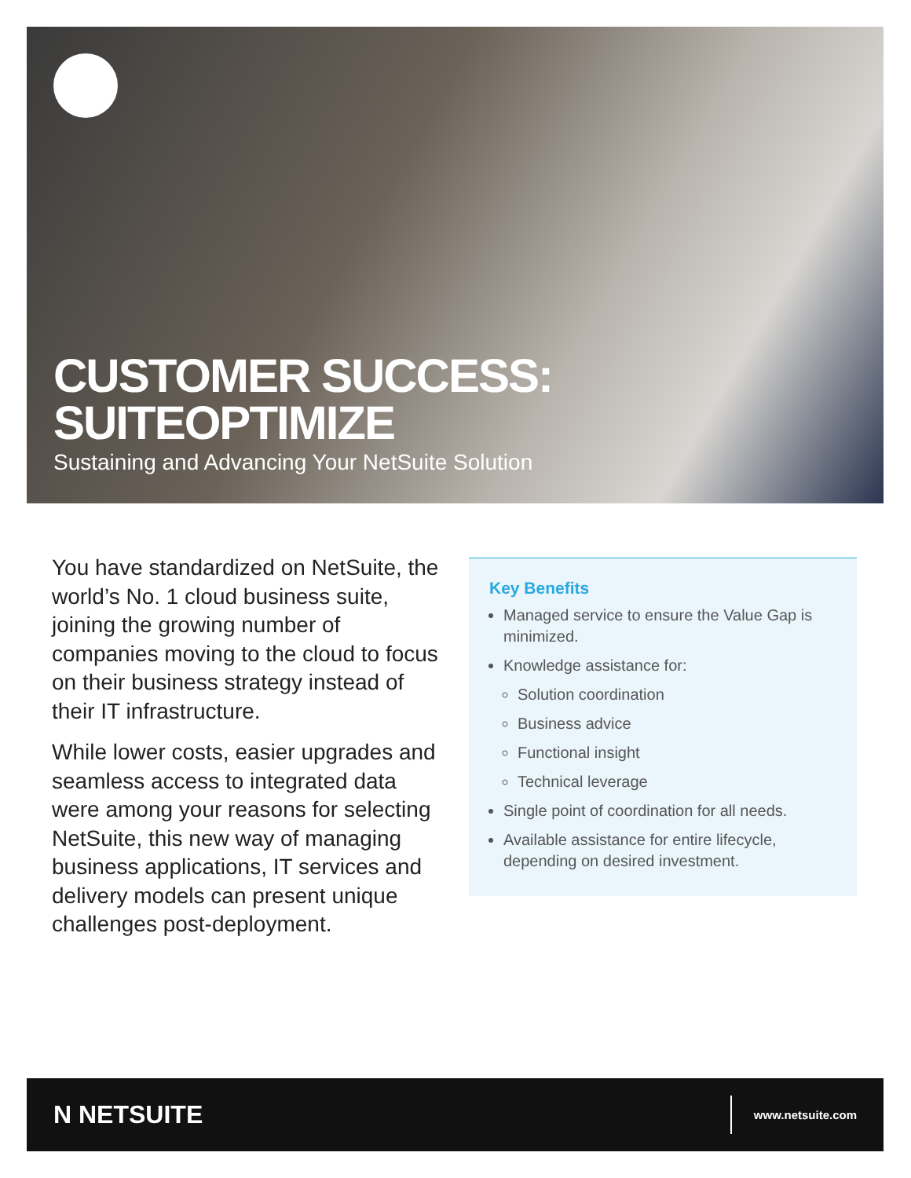CUSTOMER SUCCESS:
SUITEOPTIMIZE
Sustaining and Advancing Your NetSuite Solution
You have standardized on NetSuite, the world’s No. 1 cloud business suite, joining the growing number of companies moving to the cloud to focus on their business strategy instead of their IT infrastructure.
While lower costs, easier upgrades and seamless access to integrated data were among your reasons for selecting NetSuite, this new way of managing business applications, IT services and delivery models can present unique challenges post-deployment.
Key Benefits
Managed service to ensure the Value Gap is minimized.
Knowledge assistance for:
Solution coordination
Business advice
Functional insight
Technical leverage
Single point of coordination for all needs.
Available assistance for entire lifecycle, depending on desired investment.
N NETSUITE
www.netsuite.com